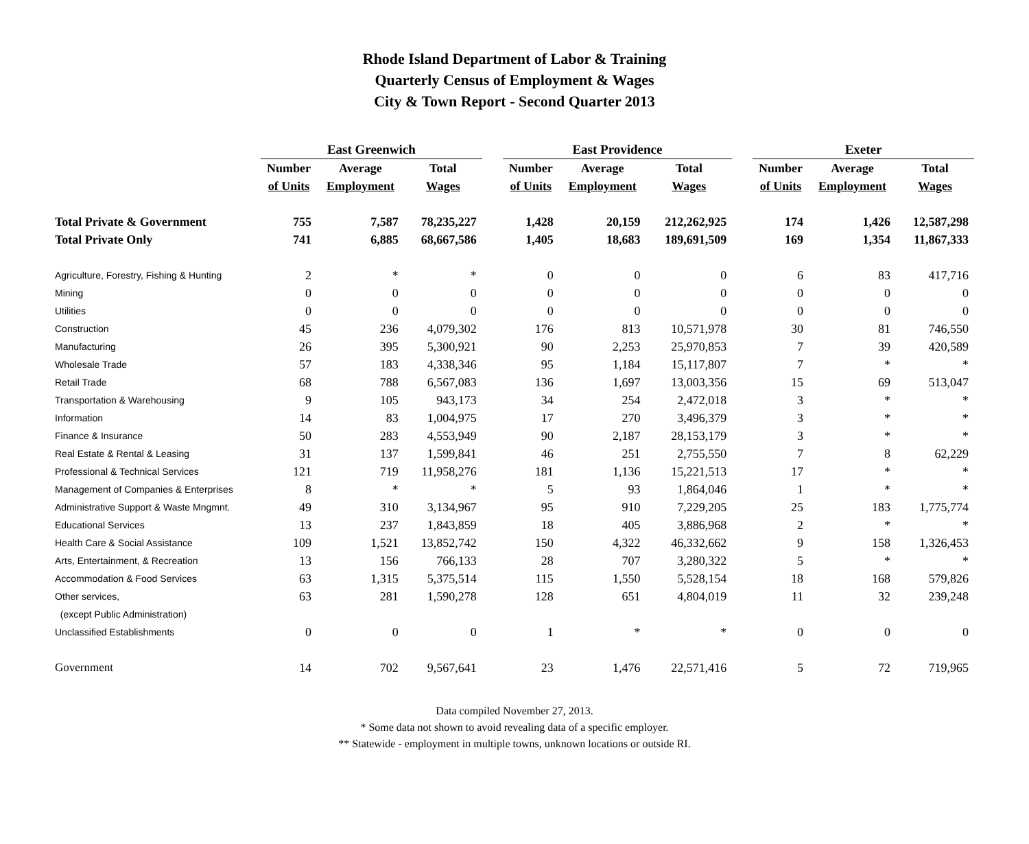Rhode Island Department of Labor & Training
Quarterly Census of Employment & Wages
City & Town Report - Second Quarter 2013
| | East Greenwich | | | | East Providence | | | | Exeter | | |
| --- | --- | --- | --- | --- | --- | --- | --- | --- | --- | --- | --- |
| | Number | Average | Total | | Number | Average | Total | | Number | Average | Total |
| | of Units | Employment | Wages | | of Units | Employment | Wages | | of Units | Employment | Wages |
| Total Private & Government | 755 | 7,587 | 78,235,227 | | 1,428 | 20,159 | 212,262,925 | | 174 | 1,426 | 12,587,298 |
| Total Private Only | 741 | 6,885 | 68,667,586 | | 1,405 | 18,683 | 189,691,509 | | 169 | 1,354 | 11,867,333 |
| Agriculture, Forestry, Fishing & Hunting | 2 | * | * | | 0 | 0 | 0 | | 6 | 83 | 417,716 |
| Mining | 0 | 0 | 0 | | 0 | 0 | 0 | | 0 | 0 | 0 |
| Utilities | 0 | 0 | 0 | | 0 | 0 | 0 | | 0 | 0 | 0 |
| Construction | 45 | 236 | 4,079,302 | | 176 | 813 | 10,571,978 | | 30 | 81 | 746,550 |
| Manufacturing | 26 | 395 | 5,300,921 | | 90 | 2,253 | 25,970,853 | | 7 | 39 | 420,589 |
| Wholesale Trade | 57 | 183 | 4,338,346 | | 95 | 1,184 | 15,117,807 | | 7 | * | * |
| Retail Trade | 68 | 788 | 6,567,083 | | 136 | 1,697 | 13,003,356 | | 15 | 69 | 513,047 |
| Transportation & Warehousing | 9 | 105 | 943,173 | | 34 | 254 | 2,472,018 | | 3 | * | * |
| Information | 14 | 83 | 1,004,975 | | 17 | 270 | 3,496,379 | | 3 | * | * |
| Finance & Insurance | 50 | 283 | 4,553,949 | | 90 | 2,187 | 28,153,179 | | 3 | * | * |
| Real Estate & Rental & Leasing | 31 | 137 | 1,599,841 | | 46 | 251 | 2,755,550 | | 7 | 8 | 62,229 |
| Professional & Technical Services | 121 | 719 | 11,958,276 | | 181 | 1,136 | 15,221,513 | | 17 | * | * |
| Management of Companies & Enterprises | 8 | * | * | | 5 | 93 | 1,864,046 | | 1 | * | * |
| Administrative Support & Waste Mngmnt. | 49 | 310 | 3,134,967 | | 95 | 910 | 7,229,205 | | 25 | 183 | 1,775,774 |
| Educational Services | 13 | 237 | 1,843,859 | | 18 | 405 | 3,886,968 | | 2 | * | * |
| Health Care & Social Assistance | 109 | 1,521 | 13,852,742 | | 150 | 4,322 | 46,332,662 | | 9 | 158 | 1,326,453 |
| Arts, Entertainment, & Recreation | 13 | 156 | 766,133 | | 28 | 707 | 3,280,322 | | 5 | * | * |
| Accommodation & Food Services | 63 | 1,315 | 5,375,514 | | 115 | 1,550 | 5,528,154 | | 18 | 168 | 579,826 |
| Other services, | 63 | 281 | 1,590,278 | | 128 | 651 | 4,804,019 | | 11 | 32 | 239,248 |
| (except Public Administration) | | | | | | | | | | | |
| Unclassified Establishments | 0 | 0 | 0 | | 1 | * | * | | 0 | 0 | 0 |
| Government | 14 | 702 | 9,567,641 | | 23 | 1,476 | 22,571,416 | | 5 | 72 | 719,965 |
Data compiled November 27, 2013.
* Some data not shown to avoid revealing data of a specific employer.
** Statewide - employment in multiple towns, unknown locations or outside RI.